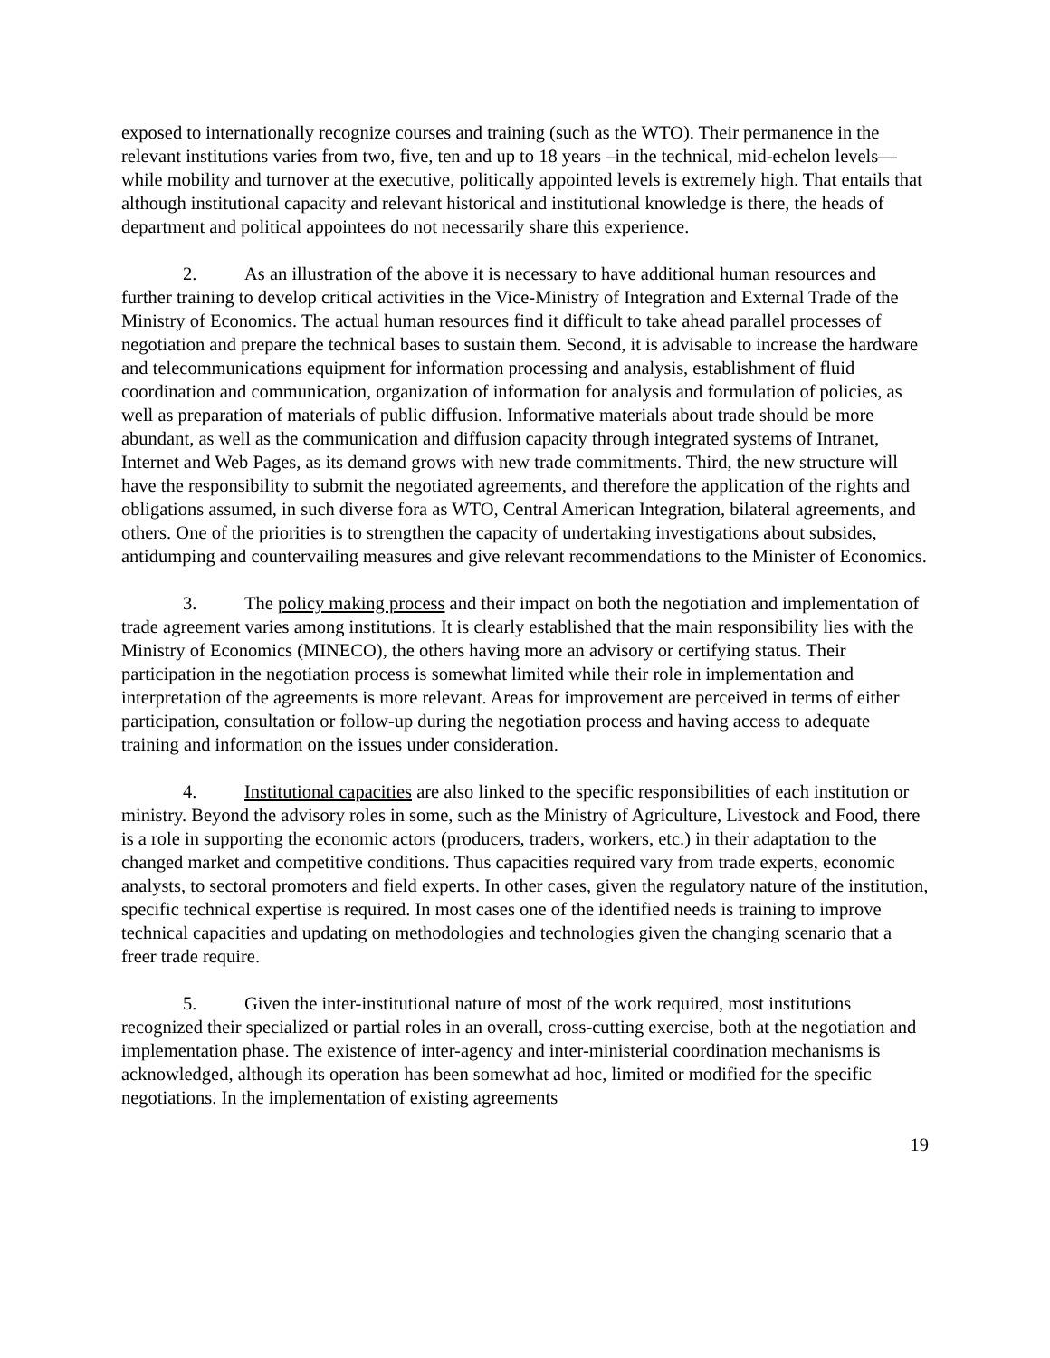exposed to internationally recognize courses and training (such as the WTO). Their permanence in the relevant institutions varies from two, five, ten and up to 18 years –in the technical, mid-echelon levels— while mobility and turnover at the executive, politically appointed levels is extremely high. That entails that although institutional capacity and relevant historical and institutional knowledge is there, the heads of department and political appointees do not necessarily share this experience.
2. As an illustration of the above it is necessary to have additional human resources and further training to develop critical activities in the Vice-Ministry of Integration and External Trade of the Ministry of Economics. The actual human resources find it difficult to take ahead parallel processes of negotiation and prepare the technical bases to sustain them. Second, it is advisable to increase the hardware and telecommunications equipment for information processing and analysis, establishment of fluid coordination and communication, organization of information for analysis and formulation of policies, as well as preparation of materials of public diffusion. Informative materials about trade should be more abundant, as well as the communication and diffusion capacity through integrated systems of Intranet, Internet and Web Pages, as its demand grows with new trade commitments. Third, the new structure will have the responsibility to submit the negotiated agreements, and therefore the application of the rights and obligations assumed, in such diverse fora as WTO, Central American Integration, bilateral agreements, and others. One of the priorities is to strengthen the capacity of undertaking investigations about subsides, antidumping and countervailing measures and give relevant recommendations to the Minister of Economics.
3. The policy making process and their impact on both the negotiation and implementation of trade agreement varies among institutions. It is clearly established that the main responsibility lies with the Ministry of Economics (MINECO), the others having more an advisory or certifying status. Their participation in the negotiation process is somewhat limited while their role in implementation and interpretation of the agreements is more relevant. Areas for improvement are perceived in terms of either participation, consultation or follow-up during the negotiation process and having access to adequate training and information on the issues under consideration.
4. Institutional capacities are also linked to the specific responsibilities of each institution or ministry. Beyond the advisory roles in some, such as the Ministry of Agriculture, Livestock and Food, there is a role in supporting the economic actors (producers, traders, workers, etc.) in their adaptation to the changed market and competitive conditions. Thus capacities required vary from trade experts, economic analysts, to sectoral promoters and field experts. In other cases, given the regulatory nature of the institution, specific technical expertise is required. In most cases one of the identified needs is training to improve technical capacities and updating on methodologies and technologies given the changing scenario that a freer trade require.
5. Given the inter-institutional nature of most of the work required, most institutions recognized their specialized or partial roles in an overall, cross-cutting exercise, both at the negotiation and implementation phase. The existence of inter-agency and inter-ministerial coordination mechanisms is acknowledged, although its operation has been somewhat ad hoc, limited or modified for the specific negotiations. In the implementation of existing agreements
19